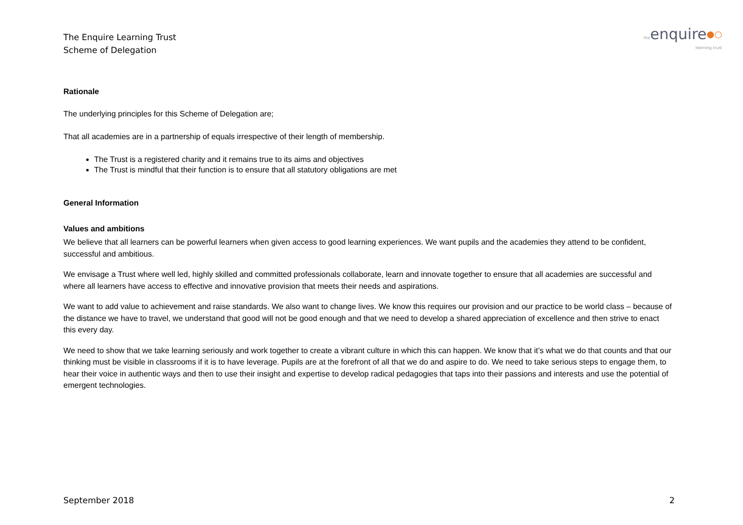The Enquire Learning Trust
Scheme of Delegation
theenquire●○
learning trust
Rationale
The underlying principles for this Scheme of Delegation are;
That all academies are in a partnership of equals irrespective of their length of membership.
The Trust is a registered charity and it remains true to its aims and objectives
The Trust is mindful that their function is to ensure that all statutory obligations are met
General Information
Values and ambitions
We believe that all learners can be powerful learners when given access to good learning experiences. We want pupils and the academies they attend to be confident, successful and ambitious.
We envisage a Trust where well led, highly skilled and committed professionals collaborate, learn and innovate together to ensure that all academies are successful and where all learners have access to effective and innovative provision that meets their needs and aspirations.
We want to add value to achievement and raise standards. We also want to change lives. We know this requires our provision and our practice to be world class – because of the distance we have to travel, we understand that good will not be good enough and that we need to develop a shared appreciation of excellence and then strive to enact this every day.
We need to show that we take learning seriously and work together to create a vibrant culture in which this can happen. We know that it’s what we do that counts and that our thinking must be visible in classrooms if it is to have leverage. Pupils are at the forefront of all that we do and aspire to do. We need to take serious steps to engage them, to hear their voice in authentic ways and then to use their insight and expertise to develop radical pedagogies that taps into their passions and interests and use the potential of emergent technologies.
September 2018 2